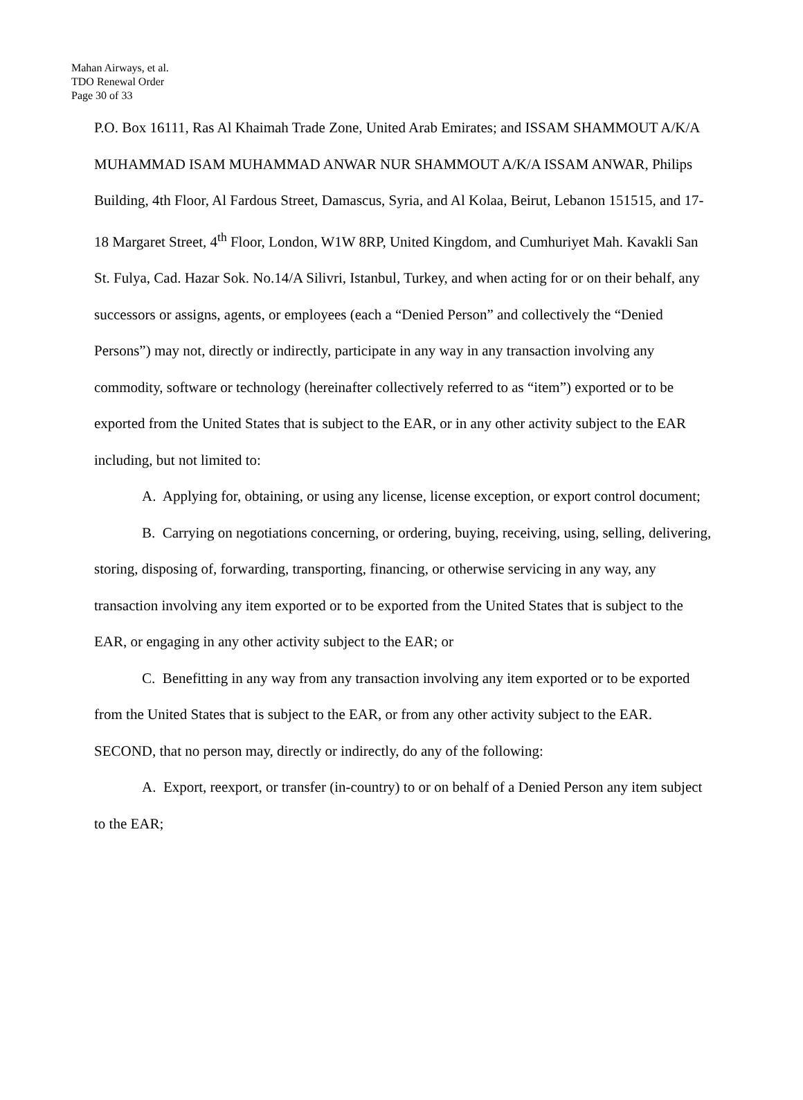Mahan Airways, et al.
TDO Renewal Order
Page 30 of 33
P.O. Box 16111, Ras Al Khaimah Trade Zone, United Arab Emirates; and ISSAM SHAMMOUT A/K/A MUHAMMAD ISAM MUHAMMAD ANWAR NUR SHAMMOUT A/K/A ISSAM ANWAR, Philips Building, 4th Floor, Al Fardous Street, Damascus, Syria, and Al Kolaa, Beirut, Lebanon 151515, and 17-18 Margaret Street, 4<sup>th</sup> Floor, London, W1W 8RP, United Kingdom, and Cumhuriyet Mah. Kavakli San St. Fulya, Cad. Hazar Sok. No.14/A Silivri, Istanbul, Turkey, and when acting for or on their behalf, any successors or assigns, agents, or employees (each a “Denied Person” and collectively the “Denied Persons”) may not, directly or indirectly, participate in any way in any transaction involving any commodity, software or technology (hereinafter collectively referred to as “item”) exported or to be exported from the United States that is subject to the EAR, or in any other activity subject to the EAR including, but not limited to:
A. Applying for, obtaining, or using any license, license exception, or export control document;
B. Carrying on negotiations concerning, or ordering, buying, receiving, using, selling, delivering, storing, disposing of, forwarding, transporting, financing, or otherwise servicing in any way, any transaction involving any item exported or to be exported from the United States that is subject to the EAR, or engaging in any other activity subject to the EAR; or
C. Benefitting in any way from any transaction involving any item exported or to be exported from the United States that is subject to the EAR, or from any other activity subject to the EAR.
SECOND, that no person may, directly or indirectly, do any of the following:
A. Export, reexport, or transfer (in-country) to or on behalf of a Denied Person any item subject to the EAR;